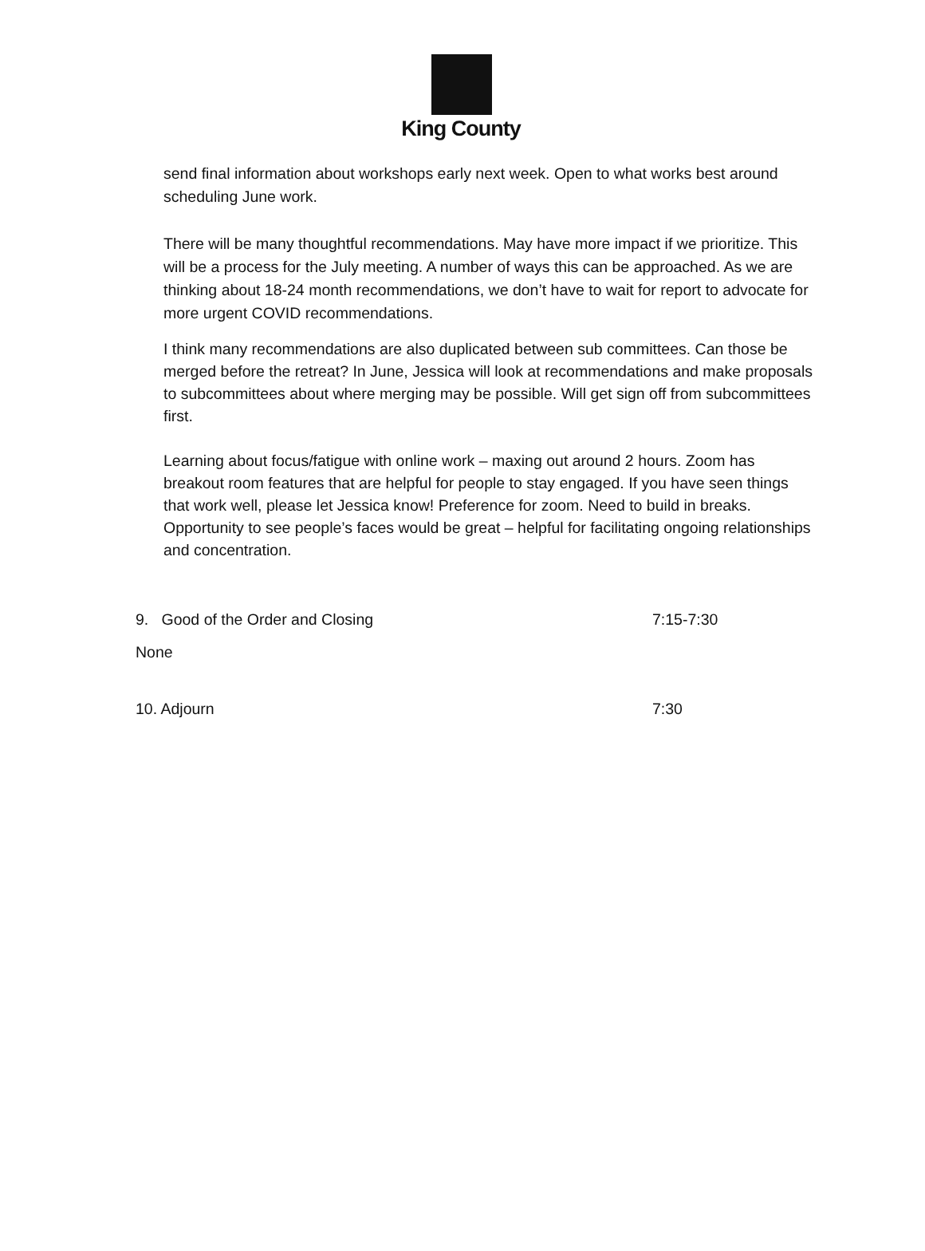King County
send final information about workshops early next week. Open to what works best around scheduling June work.
There will be many thoughtful recommendations. May have more impact if we prioritize. This will be a process for the July meeting. A number of ways this can be approached. As we are thinking about 18-24 month recommendations, we don’t have to wait for report to advocate for more urgent COVID recommendations.
I think many recommendations are also duplicated between sub committees. Can those be merged before the retreat? In June, Jessica will look at recommendations and make proposals to subcommittees about where merging may be possible. Will get sign off from subcommittees first.
Learning about focus/fatigue with online work – maxing out around 2 hours. Zoom has breakout room features that are helpful for people to stay engaged. If you have seen things that work well, please let Jessica know! Preference for zoom. Need to build in breaks. Opportunity to see people’s faces would be great – helpful for facilitating ongoing relationships and concentration.
9. Good of the Order and Closing 7:15-7:30
None
10. Adjourn 7:30